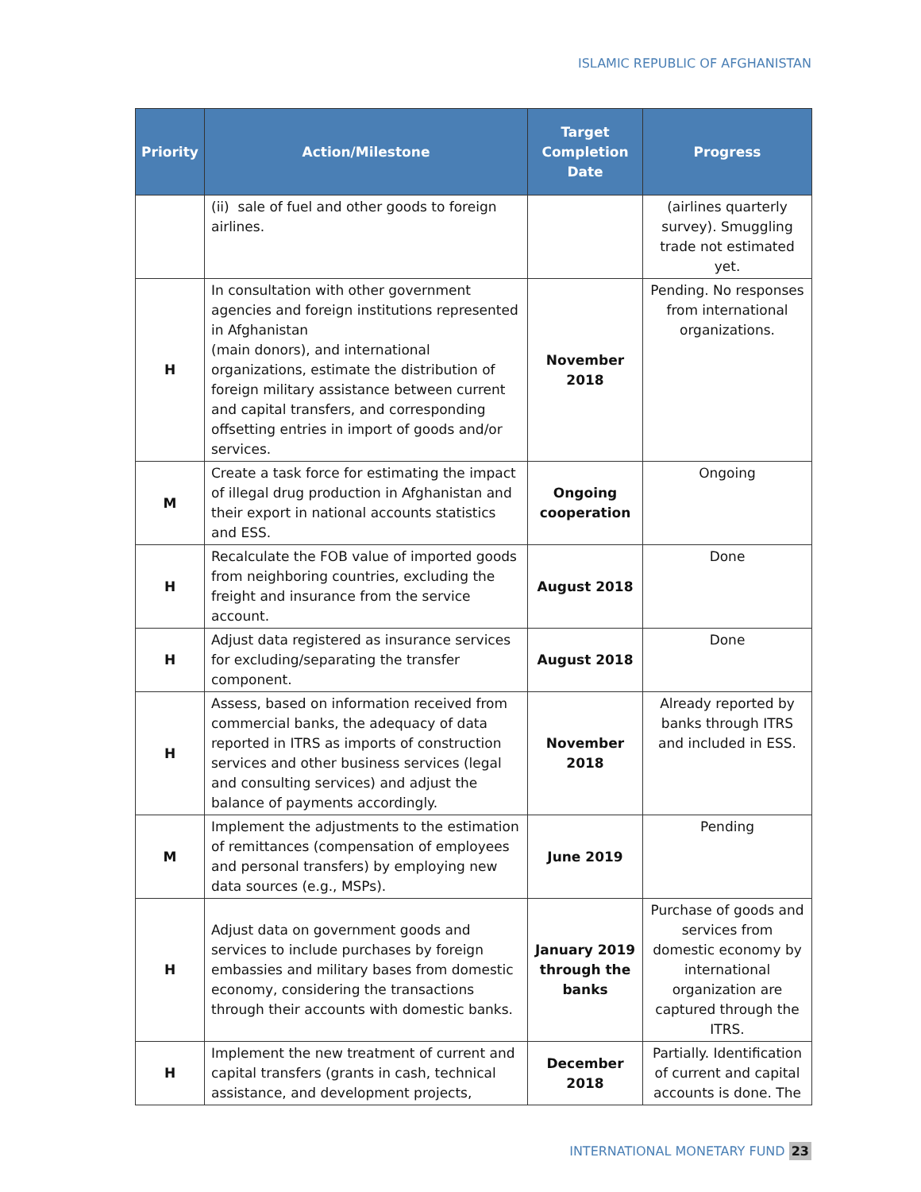ISLAMIC REPUBLIC OF AFGHANISTAN
| Priority | Action/Milestone | Target Completion Date | Progress |
| --- | --- | --- | --- |
| | (ii) sale of fuel and other goods to foreign airlines. | | (airlines quarterly survey). Smuggling trade not estimated yet. |
| H | In consultation with other government agencies and foreign institutions represented in Afghanistan (main donors), and international organizations, estimate the distribution of foreign military assistance between current and capital transfers, and corresponding offsetting entries in import of goods and/or services. | November 2018 | Pending. No responses from international organizations. |
| M | Create a task force for estimating the impact of illegal drug production in Afghanistan and their export in national accounts statistics and ESS. | Ongoing cooperation | Ongoing |
| H | Recalculate the FOB value of imported goods from neighboring countries, excluding the freight and insurance from the service account. | August 2018 | Done |
| H | Adjust data registered as insurance services for excluding/separating the transfer component. | August 2018 | Done |
| H | Assess, based on information received from commercial banks, the adequacy of data reported in ITRS as imports of construction services and other business services (legal and consulting services) and adjust the balance of payments accordingly. | November 2018 | Already reported by banks through ITRS and included in ESS. |
| M | Implement the adjustments to the estimation of remittances (compensation of employees and personal transfers) by employing new data sources (e.g., MSPs). | June 2019 | Pending |
| H | Adjust data on government goods and services to include purchases by foreign embassies and military bases from domestic economy, considering the transactions through their accounts with domestic banks. | January 2019 through the banks | Purchase of goods and services from domestic economy by international organization are captured through the ITRS. |
| H | Implement the new treatment of current and capital transfers (grants in cash, technical assistance, and development projects, | December 2018 | Partially. Identification of current and capital accounts is done. The |
INTERNATIONAL MONETARY FUND 23